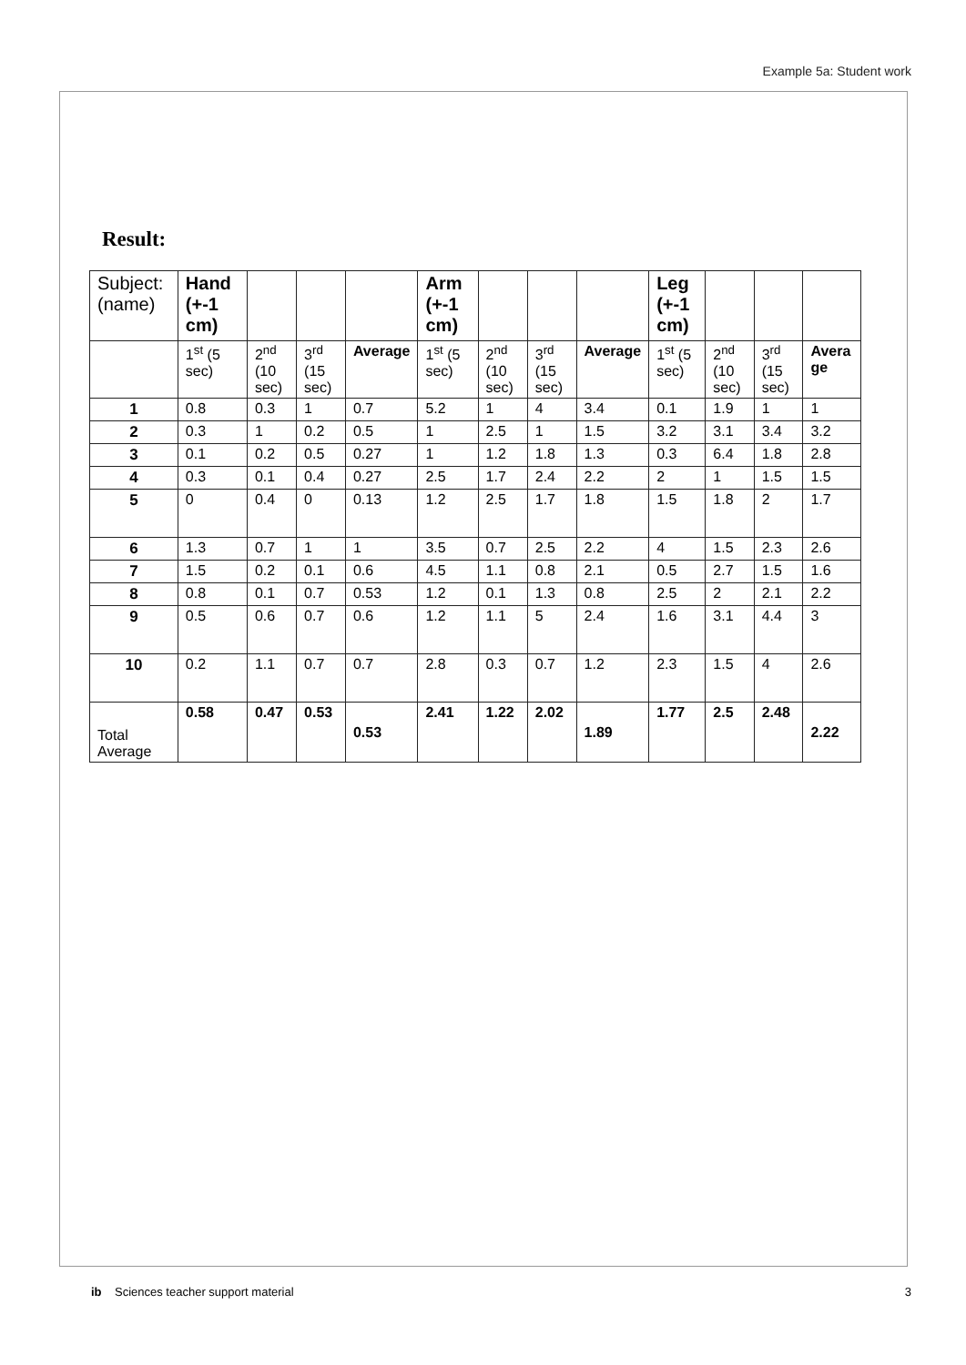Example 5a: Student work
Result:
| Subject: (name) | Hand (+-1 cm) | | | | Arm (+-1 cm) | | | | Leg (+-1 cm) | | | |
| --- | --- | --- | --- | --- | --- | --- | --- | --- | --- | --- | --- | --- |
| | 1<sup>st</sup> (5 sec) | 2<sup>nd</sup> (10 sec) | 3<sup>rd</sup> (15 sec) | Average | 1<sup>st</sup> (5 sec) | 2<sup>nd</sup> (10 sec) | 3<sup>rd</sup> (15 sec) | Average | 1<sup>st</sup> (5 sec) | 2<sup>nd</sup> (10 sec) | 3<sup>rd</sup> (15 sec) | Avera ge |
| 1 | 0.8 | 0.3 | 1 | 0.7 | 5.2 | 1 | 4 | 3.4 | 0.1 | 1.9 | 1 | 1 |
| 2 | 0.3 | 1 | 0.2 | 0.5 | 1 | 2.5 | 1 | 1.5 | 3.2 | 3.1 | 3.4 | 3.2 |
| 3 | 0.1 | 0.2 | 0.5 | 0.27 | 1 | 1.2 | 1.8 | 1.3 | 0.3 | 6.4 | 1.8 | 2.8 |
| 4 | 0.3 | 0.1 | 0.4 | 0.27 | 2.5 | 1.7 | 2.4 | 2.2 | 2 | 1 | 1.5 | 1.5 |
| 5 | 0 | 0.4 | 0 | 0.13 | 1.2 | 2.5 | 1.7 | 1.8 | 1.5 | 1.8 | 2 | 1.7 |
| 6 | 1.3 | 0.7 | 1 | 1 | 3.5 | 0.7 | 2.5 | 2.2 | 4 | 1.5 | 2.3 | 2.6 |
| 7 | 1.5 | 0.2 | 0.1 | 0.6 | 4.5 | 1.1 | 0.8 | 2.1 | 0.5 | 2.7 | 1.5 | 1.6 |
| 8 | 0.8 | 0.1 | 0.7 | 0.53 | 1.2 | 0.1 | 1.3 | 0.8 | 2.5 | 2 | 2.1 | 2.2 |
| 9 | 0.5 | 0.6 | 0.7 | 0.6 | 1.2 | 1.1 | 5 | 2.4 | 1.6 | 3.1 | 4.4 | 3 |
| 10 | 0.2 | 1.1 | 0.7 | 0.7 | 2.8 | 0.3 | 0.7 | 1.2 | 2.3 | 1.5 | 4 | 2.6 |
| Total Average | 0.58 | 0.47 | 0.53 | 0.53 | 2.41 | 1.22 | 2.02 | 1.89 | 1.77 | 2.5 | 2.48 | 2.22 |
ib Sciences teacher support material
3